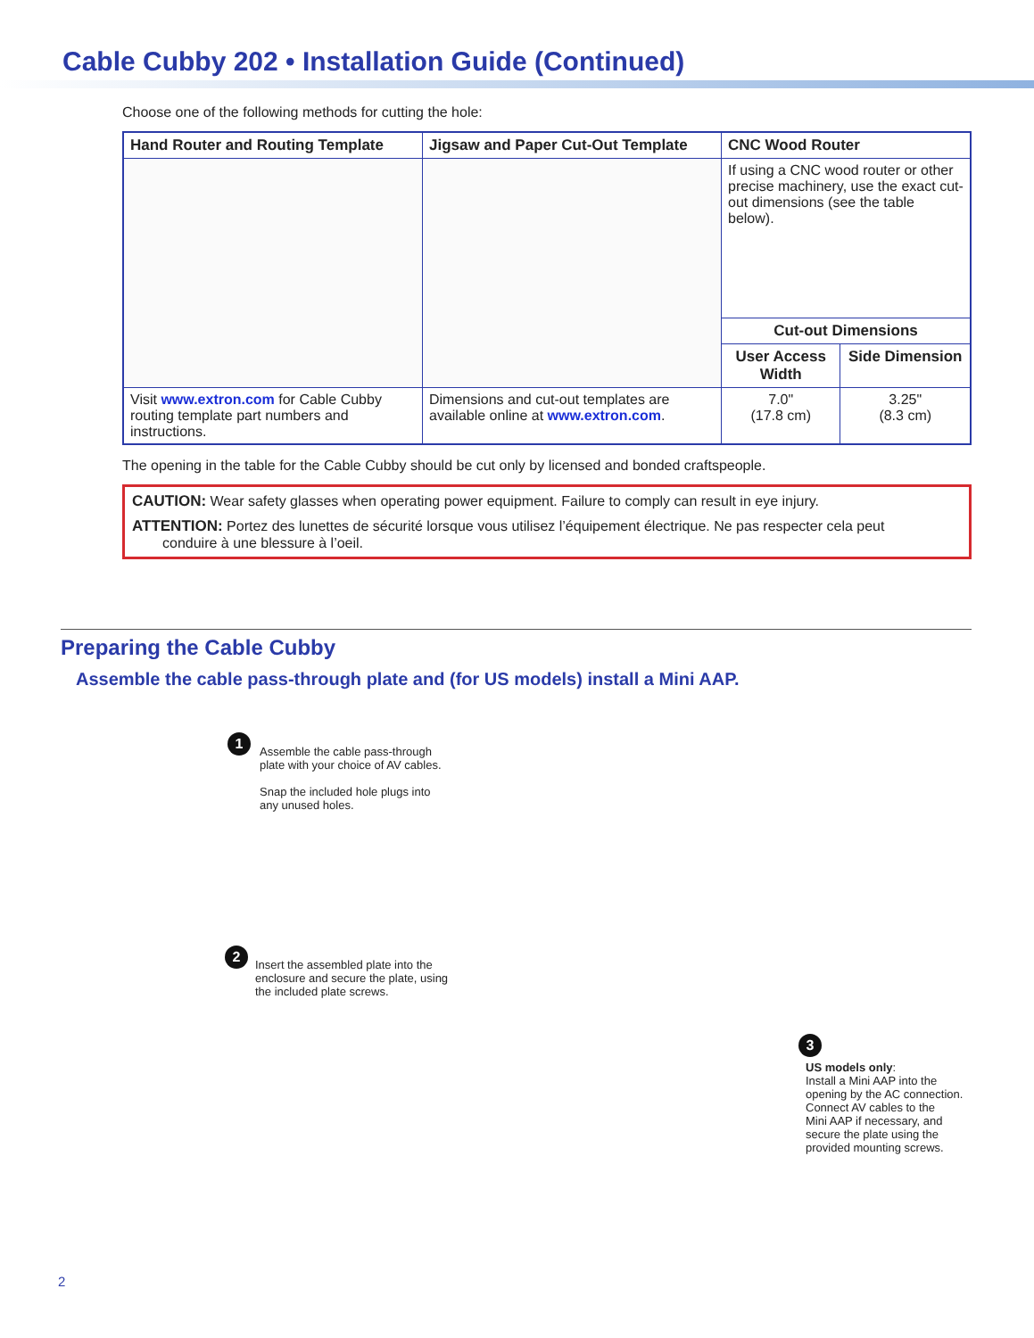Cable Cubby 202 • Installation Guide (Continued)
Choose one of the following methods for cutting the hole:
| Hand Router and Routing Template | Jigsaw and Paper Cut-Out Template | CNC Wood Router | |
| --- | --- | --- | --- |
| | | If using a CNC wood router or other precise machinery, use the exact cut-out dimensions (see the table below). | |
| | | Cut-out Dimensions | |
| | | User Access Width | Side Dimension |
| Visit www.extron.com for Cable Cubby routing template part numbers and instructions. | Dimensions and cut-out templates are available online at www.extron.com . | 7.0" (17.8 cm) | 3.25" (8.3 cm) |
The opening in the table for the Cable Cubby should be cut only by licensed and bonded craftspeople.
CAUTION: Wear safety glasses when operating power equipment. Failure to comply can result in eye injury.
ATTENTION: Portez des lunettes de sécurité lorsque vous utilisez l’équipement électrique. Ne pas respecter cela peut conduire à une blessure à l’oeil.
Preparing the Cable Cubby
Assemble the cable pass-through plate and (for US models) install a Mini AAP.
1
Assemble the cable pass-through
plate with your choice of AV cables.
Snap the included hole plugs into
any unused holes.
2
Insert the assembled plate into the
enclosure and secure the plate, using
the included plate screws.
3
US models only:
Install a Mini AAP into the
opening by the AC connection.
Connect AV cables to the
Mini AAP if necessary, and
secure the plate using the
provided mounting screws.
2